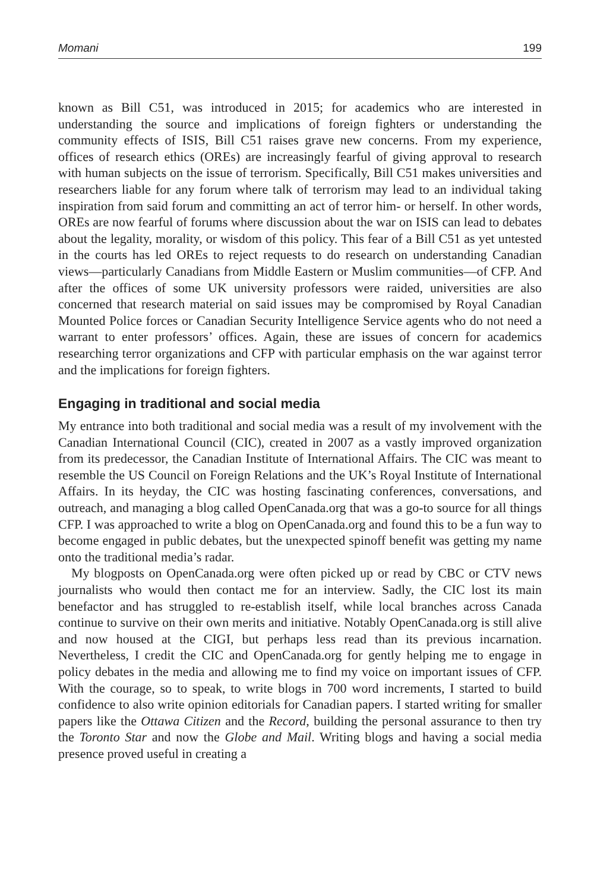Momani 199
known as Bill C51, was introduced in 2015; for academics who are interested in understanding the source and implications of foreign fighters or understanding the community effects of ISIS, Bill C51 raises grave new concerns. From my experience, offices of research ethics (OREs) are increasingly fearful of giving approval to research with human subjects on the issue of terrorism. Specifically, Bill C51 makes universities and researchers liable for any forum where talk of terrorism may lead to an individual taking inspiration from said forum and committing an act of terror him- or herself. In other words, OREs are now fearful of forums where discussion about the war on ISIS can lead to debates about the legality, morality, or wisdom of this policy. This fear of a Bill C51 as yet untested in the courts has led OREs to reject requests to do research on understanding Canadian views—particularly Canadians from Middle Eastern or Muslim communities—of CFP. And after the offices of some UK university professors were raided, universities are also concerned that research material on said issues may be compromised by Royal Canadian Mounted Police forces or Canadian Security Intelligence Service agents who do not need a warrant to enter professors’ offices. Again, these are issues of concern for academics researching terror organizations and CFP with particular emphasis on the war against terror and the implications for foreign fighters.
Engaging in traditional and social media
My entrance into both traditional and social media was a result of my involvement with the Canadian International Council (CIC), created in 2007 as a vastly improved organization from its predecessor, the Canadian Institute of International Affairs. The CIC was meant to resemble the US Council on Foreign Relations and the UK’s Royal Institute of International Affairs. In its heyday, the CIC was hosting fascinating conferences, conversations, and outreach, and managing a blog called OpenCanada.org that was a go-to source for all things CFP. I was approached to write a blog on OpenCanada.org and found this to be a fun way to become engaged in public debates, but the unexpected spinoff benefit was getting my name onto the traditional media’s radar.
My blogposts on OpenCanada.org were often picked up or read by CBC or CTV news journalists who would then contact me for an interview. Sadly, the CIC lost its main benefactor and has struggled to re-establish itself, while local branches across Canada continue to survive on their own merits and initiative. Notably OpenCanada.org is still alive and now housed at the CIGI, but perhaps less read than its previous incarnation. Nevertheless, I credit the CIC and OpenCanada.org for gently helping me to engage in policy debates in the media and allowing me to find my voice on important issues of CFP. With the courage, so to speak, to write blogs in 700 word increments, I started to build confidence to also write opinion editorials for Canadian papers. I started writing for smaller papers like the Ottawa Citizen and the Record, building the personal assurance to then try the Toronto Star and now the Globe and Mail. Writing blogs and having a social media presence proved useful in creating a